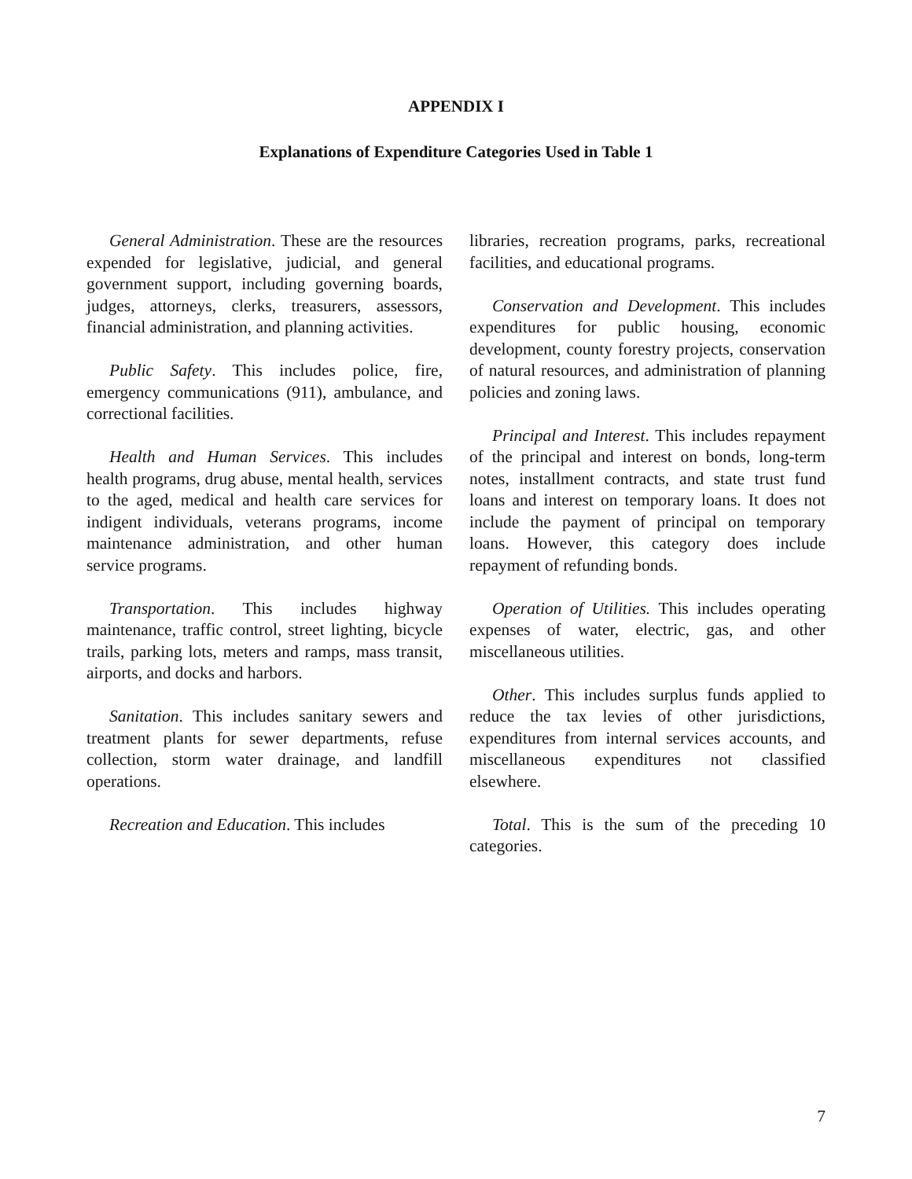APPENDIX I
Explanations of Expenditure Categories Used in Table 1
General Administration. These are the resources expended for legislative, judicial, and general government support, including governing boards, judges, attorneys, clerks, treasurers, assessors, financial administration, and planning activities.
Public Safety. This includes police, fire, emergency communications (911), ambulance, and correctional facilities.
Health and Human Services. This includes health programs, drug abuse, mental health, services to the aged, medical and health care services for indigent individuals, veterans programs, income maintenance administration, and other human service programs.
Transportation. This includes highway maintenance, traffic control, street lighting, bicycle trails, parking lots, meters and ramps, mass transit, airports, and docks and harbors.
Sanitation. This includes sanitary sewers and treatment plants for sewer departments, refuse collection, storm water drainage, and landfill operations.
Recreation and Education. This includes
libraries, recreation programs, parks, recreational facilities, and educational programs.
Conservation and Development. This includes expenditures for public housing, economic development, county forestry projects, conservation of natural resources, and administration of planning policies and zoning laws.
Principal and Interest. This includes repayment of the principal and interest on bonds, long-term notes, installment contracts, and state trust fund loans and interest on temporary loans. It does not include the payment of principal on temporary loans. However, this category does include repayment of refunding bonds.
Operation of Utilities. This includes operating expenses of water, electric, gas, and other miscellaneous utilities.
Other. This includes surplus funds applied to reduce the tax levies of other jurisdictions, expenditures from internal services accounts, and miscellaneous expenditures not classified elsewhere.
Total. This is the sum of the preceding 10 categories.
7